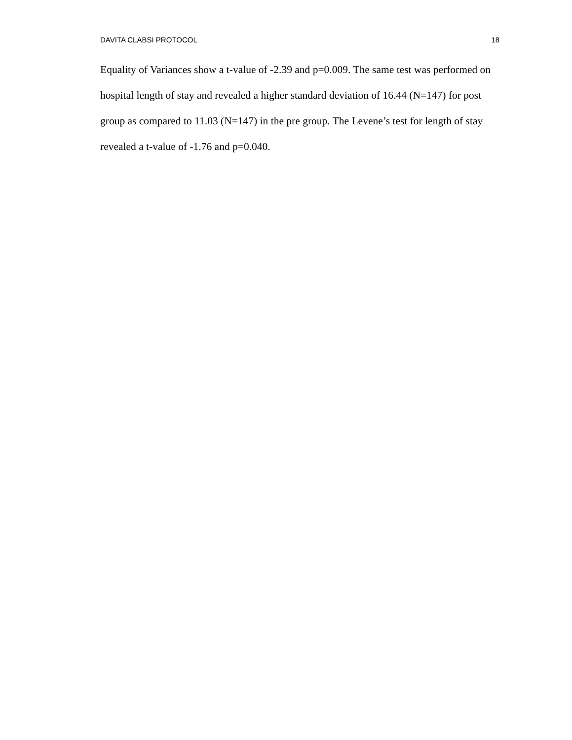DAVITA CLABSI PROTOCOL 18
Equality of Variances show a t-value of -2.39 and p=0.009. The same test was performed on hospital length of stay and revealed a higher standard deviation of 16.44 (N=147) for post group as compared to 11.03 (N=147) in the pre group. The Levene’s test for length of stay revealed a t-value of -1.76 and p=0.040.